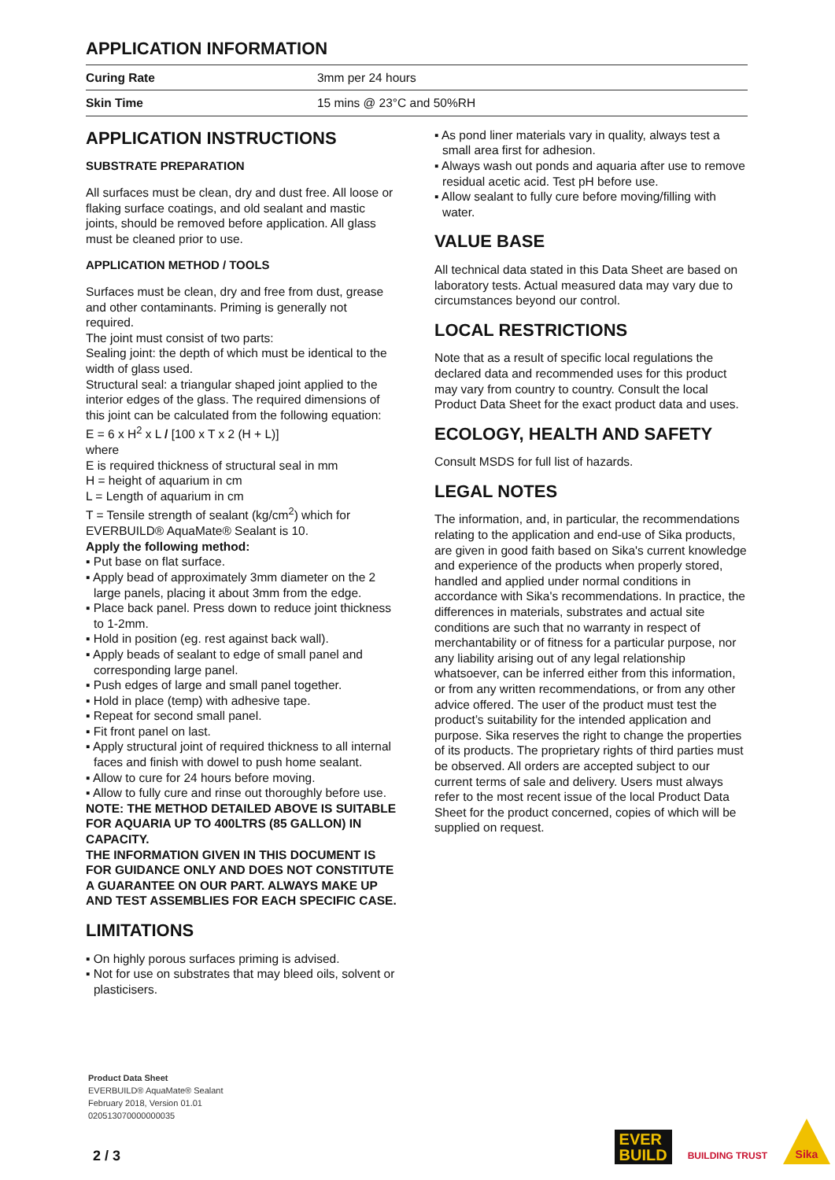APPLICATION INFORMATION
| Curing Rate | 3mm per 24 hours |
| Skin Time | 15 mins @ 23°C and 50%RH |
APPLICATION INSTRUCTIONS
SUBSTRATE PREPARATION
All surfaces must be clean, dry and dust free. All loose or flaking surface coatings, and old sealant and mastic joints, should be removed before application. All glass must be cleaned prior to use.
APPLICATION METHOD / TOOLS
Surfaces must be clean, dry and free from dust, grease and other contaminants. Priming is generally not required.
The joint must consist of two parts:
Sealing joint: the depth of which must be identical to the width of glass used.
Structural seal: a triangular shaped joint applied to the interior edges of the glass. The required dimensions of this joint can be calculated from the following equation:
E = 6 x H<sup>2</sup> x L / [100 x T x 2 (H + L)]
where
E is required thickness of structural seal in mm
H = height of aquarium in cm
L = Length of aquarium in cm
T = Tensile strength of sealant (kg/cm<sup>2</sup>) which for EVERBUILD® AquaMate® Sealant is 10.
Apply the following method:
▪ Put base on flat surface.
▪ Apply bead of approximately 3mm diameter on the 2 large panels, placing it about 3mm from the edge.
▪ Place back panel. Press down to reduce joint thickness to 1-2mm.
▪ Hold in position (eg. rest against back wall).
▪ Apply beads of sealant to edge of small panel and corresponding large panel.
▪ Push edges of large and small panel together.
▪ Hold in place (temp) with adhesive tape.
▪ Repeat for second small panel.
▪ Fit front panel on last.
▪ Apply structural joint of required thickness to all internal faces and finish with dowel to push home sealant.
▪ Allow to cure for 24 hours before moving.
▪ Allow to fully cure and rinse out thoroughly before use.
NOTE: THE METHOD DETAILED ABOVE IS SUITABLE FOR AQUARIA UP TO 400LTRS (85 GALLON) IN CAPACITY.
THE INFORMATION GIVEN IN THIS DOCUMENT IS FOR GUIDANCE ONLY AND DOES NOT CONSTITUTE A GUARANTEE ON OUR PART. ALWAYS MAKE UP AND TEST ASSEMBLIES FOR EACH SPECIFIC CASE.
LIMITATIONS
▪ On highly porous surfaces priming is advised.
▪ Not for use on substrates that may bleed oils, solvent or plasticisers.
▪ As pond liner materials vary in quality, always test a small area first for adhesion.
▪ Always wash out ponds and aquaria after use to remove residual acetic acid. Test pH before use.
▪ Allow sealant to fully cure before moving/filling with water.
VALUE BASE
All technical data stated in this Data Sheet are based on laboratory tests. Actual measured data may vary due to circumstances beyond our control.
LOCAL RESTRICTIONS
Note that as a result of specific local regulations the declared data and recommended uses for this product may vary from country to country. Consult the local Product Data Sheet for the exact product data and uses.
ECOLOGY, HEALTH AND SAFETY
Consult MSDS for full list of hazards.
LEGAL NOTES
The information, and, in particular, the recommendations relating to the application and end-use of Sika products, are given in good faith based on Sika's current knowledge and experience of the products when properly stored, handled and applied under normal conditions in accordance with Sika's recommendations. In practice, the differences in materials, substrates and actual site conditions are such that no warranty in respect of merchantability or of fitness for a particular purpose, nor any liability arising out of any legal relationship whatsoever, can be inferred either from this information, or from any written recommendations, or from any other advice offered. The user of the product must test the product’s suitability for the intended application and purpose. Sika reserves the right to change the properties of its products. The proprietary rights of third parties must be observed. All orders are accepted subject to our current terms of sale and delivery. Users must always refer to the most recent issue of the local Product Data Sheet for the product concerned, copies of which will be supplied on request.
Product Data Sheet
EVERBUILD® AquaMate® Sealant
February 2018, Version 01.01
020513070000000035
2 / 3
EVER
BUILD
BUILDING TRUST
Sika